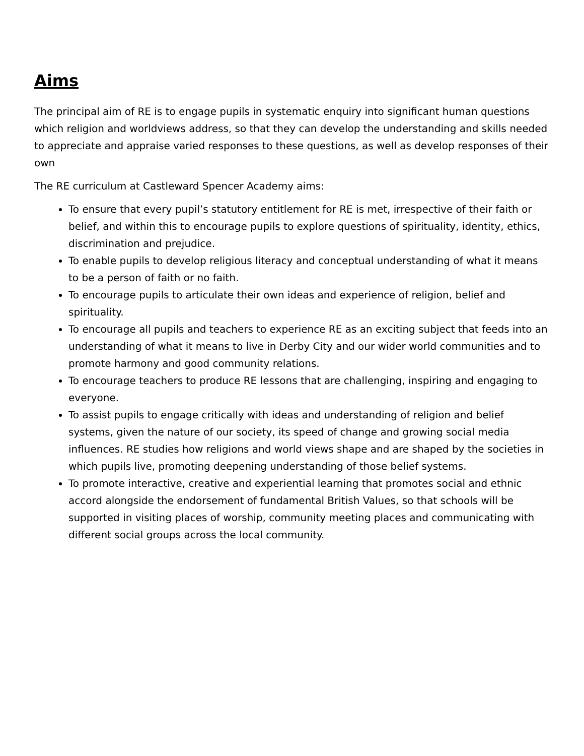Aims
The principal aim of RE is to engage pupils in systematic enquiry into significant human questions which religion and worldviews address, so that they can develop the understanding and skills needed to appreciate and appraise varied responses to these questions, as well as develop responses of their own
The RE curriculum at Castleward Spencer Academy aims:
To ensure that every pupil’s statutory entitlement for RE is met, irrespective of their faith or belief, and within this to encourage pupils to explore questions of spirituality, identity, ethics, discrimination and prejudice.
To enable pupils to develop religious literacy and conceptual understanding of what it means to be a person of faith or no faith.
To encourage pupils to articulate their own ideas and experience of religion, belief and spirituality.
To encourage all pupils and teachers to experience RE as an exciting subject that feeds into an understanding of what it means to live in Derby City and our wider world communities and to promote harmony and good community relations.
To encourage teachers to produce RE lessons that are challenging, inspiring and engaging to everyone.
To assist pupils to engage critically with ideas and understanding of religion and belief systems, given the nature of our society, its speed of change and growing social media influences. RE studies how religions and world views shape and are shaped by the societies in which pupils live, promoting deepening understanding of those belief systems.
To promote interactive, creative and experiential learning that promotes social and ethnic accord alongside the endorsement of fundamental British Values, so that schools will be supported in visiting places of worship, community meeting places and communicating with different social groups across the local community.